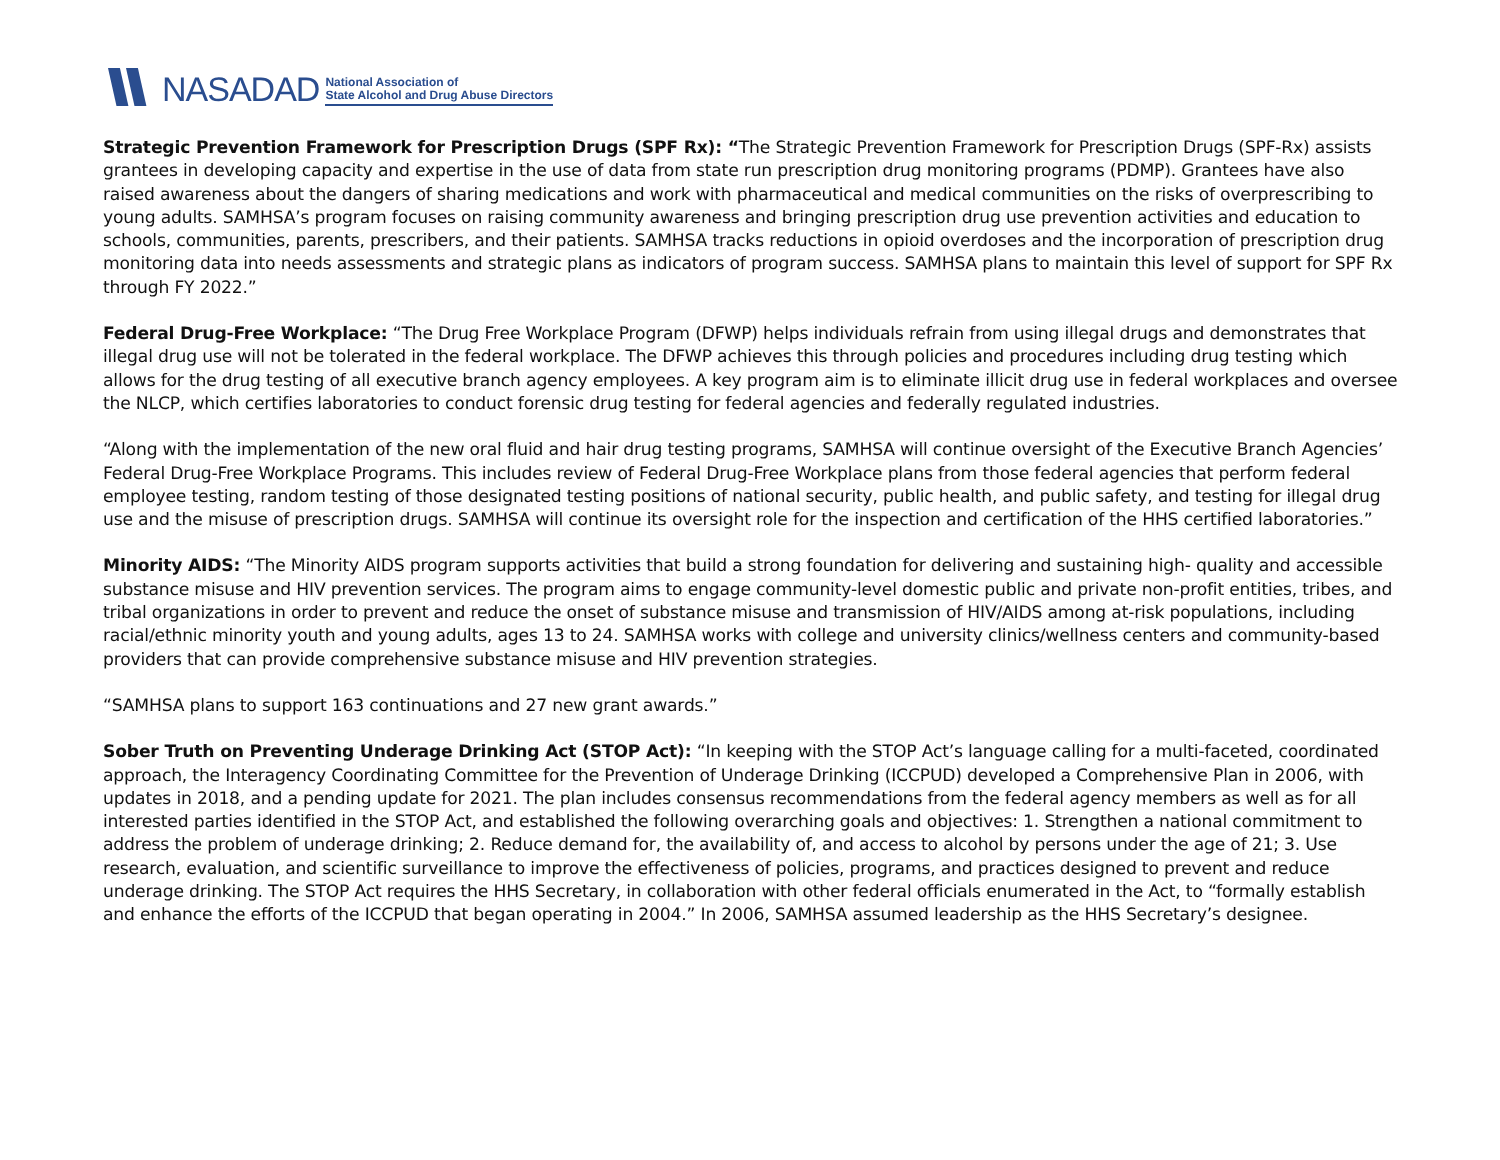NASADAD National Association of
State Alcohol and Drug Abuse Directors
Strategic Prevention Framework for Prescription Drugs (SPF Rx): “The Strategic Prevention Framework for Prescription Drugs (SPF-Rx) assists grantees in developing capacity and expertise in the use of data from state run prescription drug monitoring programs (PDMP). Grantees have also raised awareness about the dangers of sharing medications and work with pharmaceutical and medical communities on the risks of overprescribing to young adults. SAMHSA’s program focuses on raising community awareness and bringing prescription drug use prevention activities and education to schools, communities, parents, prescribers, and their patients. SAMHSA tracks reductions in opioid overdoses and the incorporation of prescription drug monitoring data into needs assessments and strategic plans as indicators of program success. SAMHSA plans to maintain this level of support for SPF Rx through FY 2022.”
Federal Drug-Free Workplace: “The Drug Free Workplace Program (DFWP) helps individuals refrain from using illegal drugs and demonstrates that illegal drug use will not be tolerated in the federal workplace. The DFWP achieves this through policies and procedures including drug testing which allows for the drug testing of all executive branch agency employees. A key program aim is to eliminate illicit drug use in federal workplaces and oversee the NLCP, which certifies laboratories to conduct forensic drug testing for federal agencies and federally regulated industries.
“Along with the implementation of the new oral fluid and hair drug testing programs, SAMHSA will continue oversight of the Executive Branch Agencies’ Federal Drug-Free Workplace Programs. This includes review of Federal Drug-Free Workplace plans from those federal agencies that perform federal employee testing, random testing of those designated testing positions of national security, public health, and public safety, and testing for illegal drug use and the misuse of prescription drugs. SAMHSA will continue its oversight role for the inspection and certification of the HHS certified laboratories.”
Minority AIDS: “The Minority AIDS program supports activities that build a strong foundation for delivering and sustaining high- quality and accessible substance misuse and HIV prevention services. The program aims to engage community-level domestic public and private non-profit entities, tribes, and tribal organizations in order to prevent and reduce the onset of substance misuse and transmission of HIV/AIDS among at-risk populations, including racial/ethnic minority youth and young adults, ages 13 to 24. SAMHSA works with college and university clinics/wellness centers and community-based providers that can provide comprehensive substance misuse and HIV prevention strategies.
“SAMHSA plans to support 163 continuations and 27 new grant awards.”
Sober Truth on Preventing Underage Drinking Act (STOP Act): “In keeping with the STOP Act’s language calling for a multi-faceted, coordinated approach, the Interagency Coordinating Committee for the Prevention of Underage Drinking (ICCPUD) developed a Comprehensive Plan in 2006, with updates in 2018, and a pending update for 2021. The plan includes consensus recommendations from the federal agency members as well as for all interested parties identified in the STOP Act, and established the following overarching goals and objectives: 1. Strengthen a national commitment to address the problem of underage drinking; 2. Reduce demand for, the availability of, and access to alcohol by persons under the age of 21; 3. Use research, evaluation, and scientific surveillance to improve the effectiveness of policies, programs, and practices designed to prevent and reduce underage drinking. The STOP Act requires the HHS Secretary, in collaboration with other federal officials enumerated in the Act, to “formally establish and enhance the efforts of the ICCPUD that began operating in 2004.” In 2006, SAMHSA assumed leadership as the HHS Secretary’s designee.